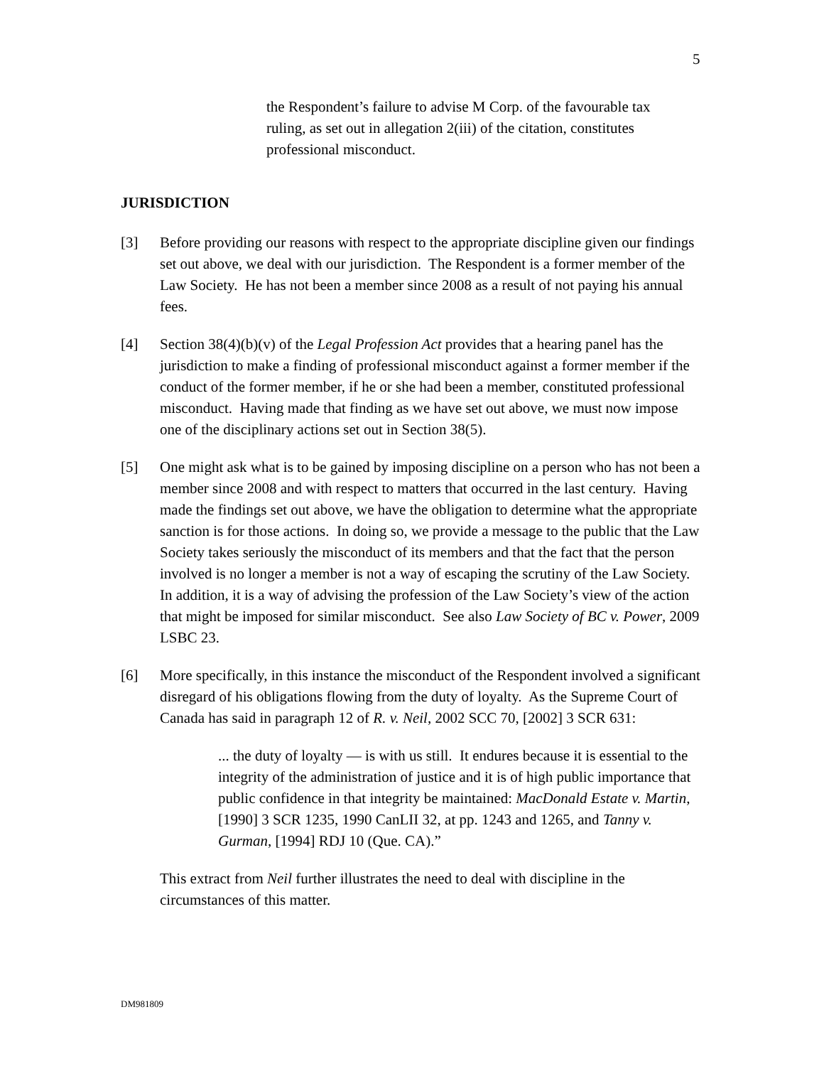5
the Respondent’s failure to advise M Corp. of the favourable tax ruling, as set out in allegation 2(iii) of the citation, constitutes professional misconduct.
JURISDICTION
[3] Before providing our reasons with respect to the appropriate discipline given our findings set out above, we deal with our jurisdiction. The Respondent is a former member of the Law Society. He has not been a member since 2008 as a result of not paying his annual fees.
[4] Section 38(4)(b)(v) of the Legal Profession Act provides that a hearing panel has the jurisdiction to make a finding of professional misconduct against a former member if the conduct of the former member, if he or she had been a member, constituted professional misconduct. Having made that finding as we have set out above, we must now impose one of the disciplinary actions set out in Section 38(5).
[5] One might ask what is to be gained by imposing discipline on a person who has not been a member since 2008 and with respect to matters that occurred in the last century. Having made the findings set out above, we have the obligation to determine what the appropriate sanction is for those actions. In doing so, we provide a message to the public that the Law Society takes seriously the misconduct of its members and that the fact that the person involved is no longer a member is not a way of escaping the scrutiny of the Law Society. In addition, it is a way of advising the profession of the Law Society’s view of the action that might be imposed for similar misconduct. See also Law Society of BC v. Power, 2009 LSBC 23.
[6] More specifically, in this instance the misconduct of the Respondent involved a significant disregard of his obligations flowing from the duty of loyalty. As the Supreme Court of Canada has said in paragraph 12 of R. v. Neil, 2002 SCC 70, [2002] 3 SCR 631:
... the duty of loyalty — is with us still. It endures because it is essential to the integrity of the administration of justice and it is of high public importance that public confidence in that integrity be maintained: MacDonald Estate v. Martin, [1990] 3 SCR 1235, 1990 CanLII 32, at pp. 1243 and 1265, and Tanny v. Gurman, [1994] RDJ 10 (Que. CA).”
This extract from Neil further illustrates the need to deal with discipline in the circumstances of this matter.
DM981809